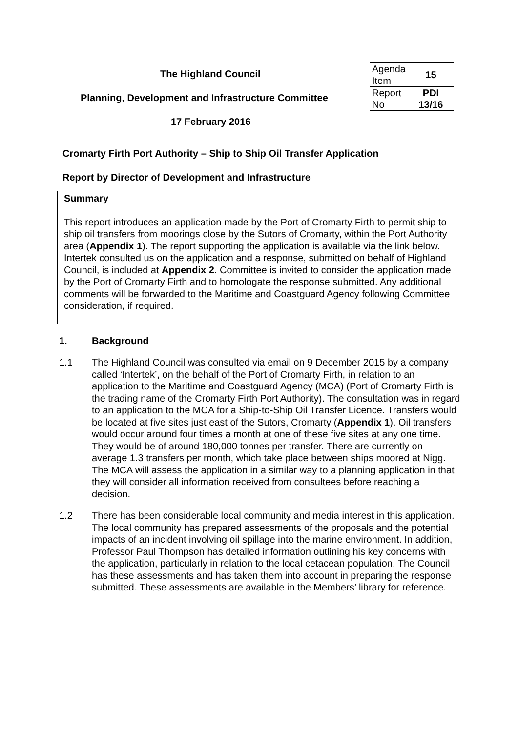The Highland Council
Planning, Development and Infrastructure Committee
17 February 2016
| Agenda Item | 15 |
| Report No | PDI 13/16 |
Cromarty Firth Port Authority – Ship to Ship Oil Transfer Application
Report by Director of Development and Infrastructure
Summary
This report introduces an application made by the Port of Cromarty Firth to permit ship to ship oil transfers from moorings close by the Sutors of Cromarty, within the Port Authority area (Appendix 1). The report supporting the application is available via the link below. Intertek consulted us on the application and a response, submitted on behalf of Highland Council, is included at Appendix 2. Committee is invited to consider the application made by the Port of Cromarty Firth and to homologate the response submitted. Any additional comments will be forwarded to the Maritime and Coastguard Agency following Committee consideration, if required.
1. Background
1.1 The Highland Council was consulted via email on 9 December 2015 by a company called ‘Intertek’, on the behalf of the Port of Cromarty Firth, in relation to an application to the Maritime and Coastguard Agency (MCA) (Port of Cromarty Firth is the trading name of the Cromarty Firth Port Authority). The consultation was in regard to an application to the MCA for a Ship-to-Ship Oil Transfer Licence. Transfers would be located at five sites just east of the Sutors, Cromarty (Appendix 1). Oil transfers would occur around four times a month at one of these five sites at any one time. They would be of around 180,000 tonnes per transfer. There are currently on average 1.3 transfers per month, which take place between ships moored at Nigg. The MCA will assess the application in a similar way to a planning application in that they will consider all information received from consultees before reaching a decision.
1.2 There has been considerable local community and media interest in this application. The local community has prepared assessments of the proposals and the potential impacts of an incident involving oil spillage into the marine environment. In addition, Professor Paul Thompson has detailed information outlining his key concerns with the application, particularly in relation to the local cetacean population. The Council has these assessments and has taken them into account in preparing the response submitted. These assessments are available in the Members’ library for reference.